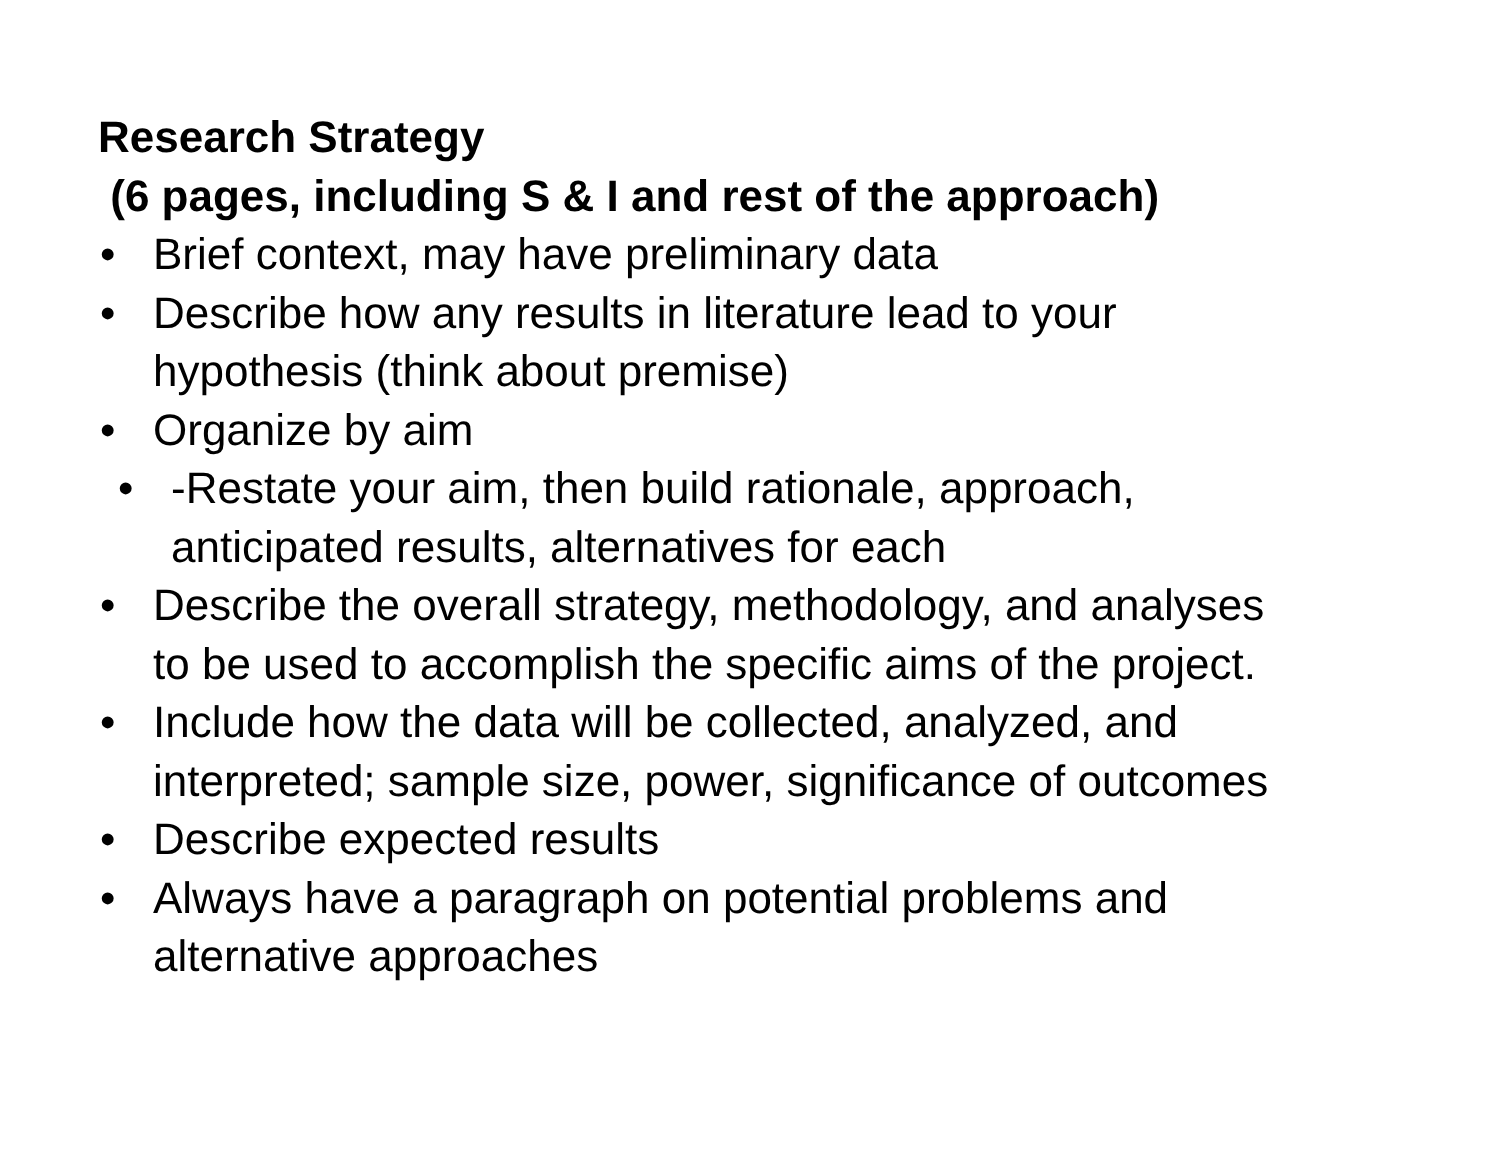Research Strategy
(6 pages, including S & I and rest of the approach)
• Brief context, may have preliminary data
• Describe how any results in literature lead to your
hypothesis (think about premise)
• Organize by aim
• -Restate your aim, then build rationale, approach,
anticipated results, alternatives for each
• Describe the overall strategy, methodology, and analyses
to be used to accomplish the specific aims of the project.
• Include how the data will be collected, analyzed, and
interpreted; sample size, power, significance of outcomes
• Describe expected results
• Always have a paragraph on potential problems and
alternative approaches